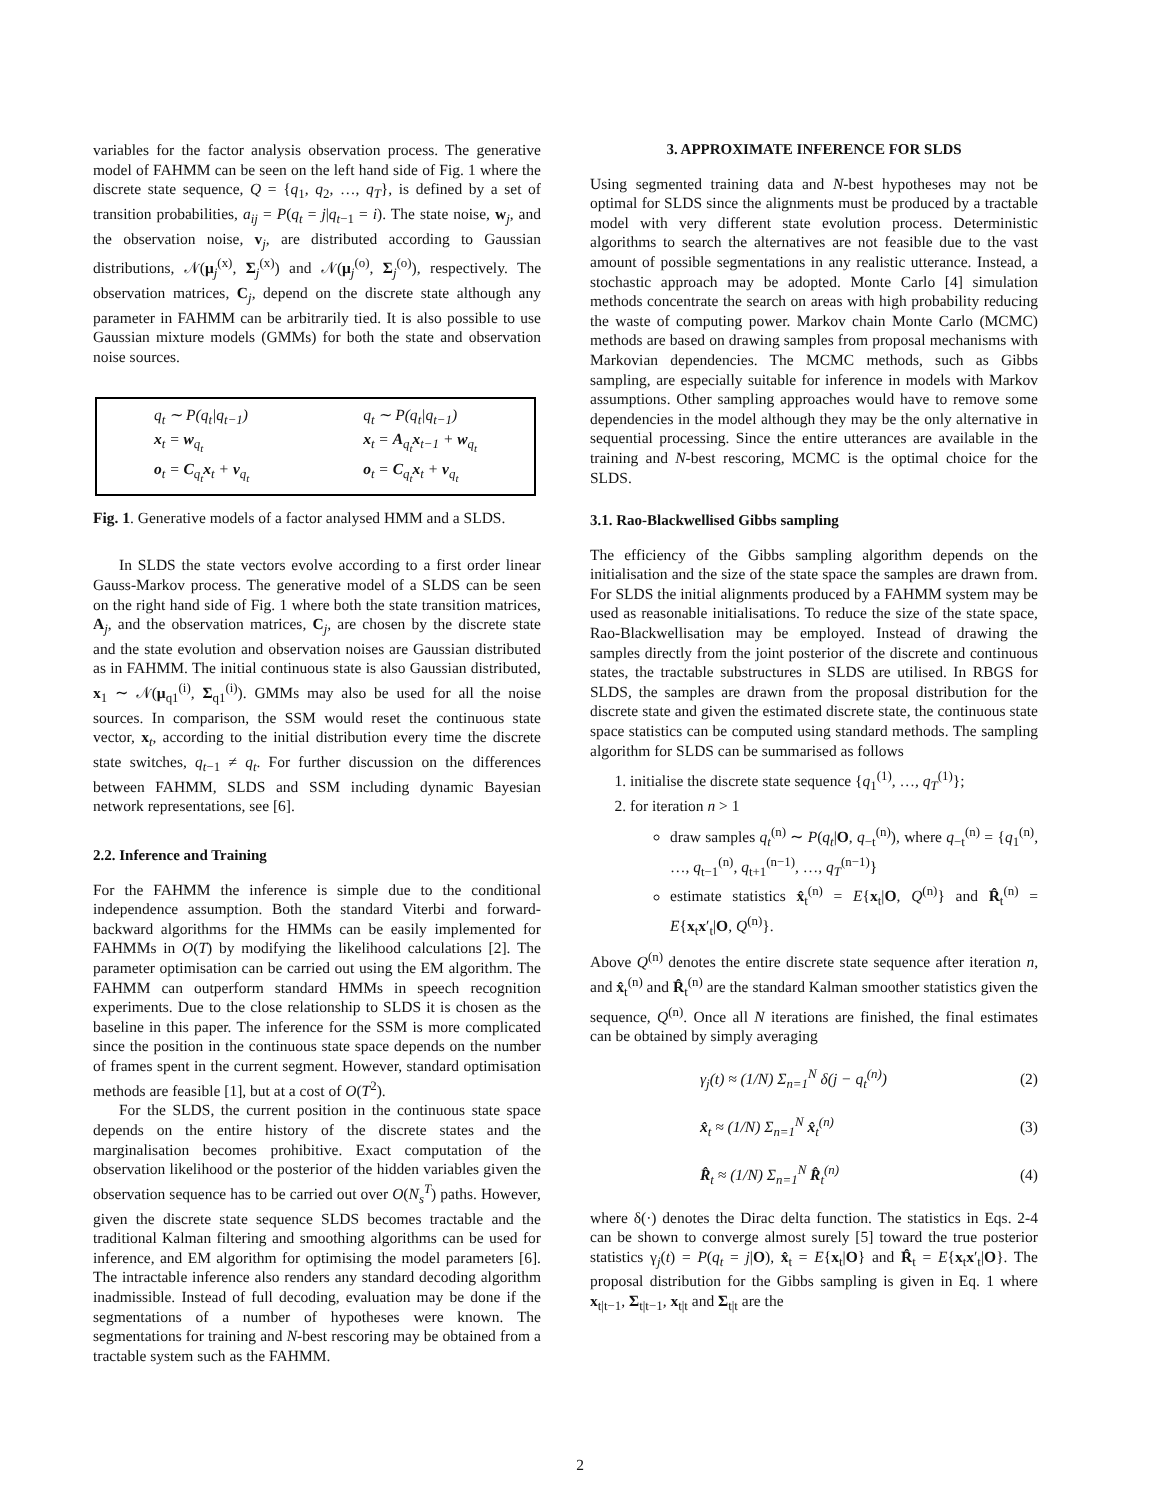variables for the factor analysis observation process. The generative model of FAHMM can be seen on the left hand side of Fig. 1 where the discrete state sequence, Q = {q<sub>1</sub>, q<sub>2</sub>, …, q<sub>T</sub>}, is defined by a set of transition probabilities, a<sub>ij</sub> = P(q<sub>t</sub> = j|q<sub>t−1</sub> = i). The state noise, w<sub>j</sub>, and the observation noise, v<sub>j</sub>, are distributed according to Gaussian distributions, 𝒩(μ<sub>j</sub><sup>(x)</sup>, Σ<sub>j</sub><sup>(x)</sup>) and 𝒩(μ<sub>j</sub><sup>(o)</sup>, Σ<sub>j</sub><sup>(o)</sup>), respectively. The observation matrices, C<sub>j</sub>, depend on the discrete state although any parameter in FAHMM can be arbitrarily tied. It is also possible to use Gaussian mixture models (GMMs) for both the state and observation noise sources.
q<sub>t</sub> ∼ P(q<sub>t</sub>|q<sub>t−1</sub>)
x<sub>t</sub> = w<sub>q<sub>t</sub></sub>
o<sub>t</sub> = C<sub>q<sub>t</sub></sub>x<sub>t</sub> + v<sub>q<sub>t</sub></sub>
q<sub>t</sub> ∼ P(q<sub>t</sub>|q<sub>t−1</sub>)
x<sub>t</sub> = A<sub>q<sub>t</sub></sub>x<sub>t−1</sub> + w<sub>q<sub>t</sub></sub>
o<sub>t</sub> = C<sub>q<sub>t</sub></sub>x<sub>t</sub> + v<sub>q<sub>t</sub></sub>
Fig. 1. Generative models of a factor analysed HMM and a SLDS.
In SLDS the state vectors evolve according to a first order linear Gauss-Markov process. The generative model of a SLDS can be seen on the right hand side of Fig. 1 where both the state transition matrices, A<sub>j</sub>, and the observation matrices, C<sub>j</sub>, are chosen by the discrete state and the state evolution and observation noises are Gaussian distributed as in FAHMM. The initial continuous state is also Gaussian distributed, x<sub>1</sub> ∼ 𝒩(μ<sub>q1</sub><sup>(i)</sup>, Σ<sub>q1</sub><sup>(i)</sup>). GMMs may also be used for all the noise sources. In comparison, the SSM would reset the continuous state vector, x<sub>t</sub>, according to the initial distribution every time the discrete state switches, q<sub>t−1</sub> ≠ q<sub>t</sub>. For further discussion on the differences between FAHMM, SLDS and SSM including dynamic Bayesian network representations, see [6].
2.2. Inference and Training
For the FAHMM the inference is simple due to the conditional independence assumption. Both the standard Viterbi and forward-backward algorithms for the HMMs can be easily implemented for FAHMMs in O(T) by modifying the likelihood calculations [2]. The parameter optimisation can be carried out using the EM algorithm. The FAHMM can outperform standard HMMs in speech recognition experiments. Due to the close relationship to SLDS it is chosen as the baseline in this paper. The inference for the SSM is more complicated since the position in the continuous state space depends on the number of frames spent in the current segment. However, standard optimisation methods are feasible [1], but at a cost of O(T<sup>2</sup>).
For the SLDS, the current position in the continuous state space depends on the entire history of the discrete states and the marginalisation becomes prohibitive. Exact computation of the observation likelihood or the posterior of the hidden variables given the observation sequence has to be carried out over O(N<sub>s</sub><sup>T</sup>) paths. However, given the discrete state sequence SLDS becomes tractable and the traditional Kalman filtering and smoothing algorithms can be used for inference, and EM algorithm for optimising the model parameters [6]. The intractable inference also renders any standard decoding algorithm inadmissible. Instead of full decoding, evaluation may be done if the segmentations of a number of hypotheses were known. The segmentations for training and N-best rescoring may be obtained from a tractable system such as the FAHMM.
3. APPROXIMATE INFERENCE FOR SLDS
Using segmented training data and N-best hypotheses may not be optimal for SLDS since the alignments must be produced by a tractable model with very different state evolution process. Deterministic algorithms to search the alternatives are not feasible due to the vast amount of possible segmentations in any realistic utterance. Instead, a stochastic approach may be adopted. Monte Carlo [4] simulation methods concentrate the search on areas with high probability reducing the waste of computing power. Markov chain Monte Carlo (MCMC) methods are based on drawing samples from proposal mechanisms with Markovian dependencies. The MCMC methods, such as Gibbs sampling, are especially suitable for inference in models with Markov assumptions. Other sampling approaches would have to remove some dependencies in the model although they may be the only alternative in sequential processing. Since the entire utterances are available in the training and N-best rescoring, MCMC is the optimal choice for the SLDS.
3.1. Rao-Blackwellised Gibbs sampling
The efficiency of the Gibbs sampling algorithm depends on the initialisation and the size of the state space the samples are drawn from. For SLDS the initial alignments produced by a FAHMM system may be used as reasonable initialisations. To reduce the size of the state space, Rao-Blackwellisation may be employed. Instead of drawing the samples directly from the joint posterior of the discrete and continuous states, the tractable substructures in SLDS are utilised. In RBGS for SLDS, the samples are drawn from the proposal distribution for the discrete state and given the estimated discrete state, the continuous state space statistics can be computed using standard methods. The sampling algorithm for SLDS can be summarised as follows
1. initialise the discrete state sequence {q<sub>1</sub><sup>(1)</sup>, …, q<sub>T</sub><sup>(1)</sup>};
2. for iteration n > 1
draw samples q<sub>t</sub><sup>(n)</sup> ∼ P(q<sub>t</sub>|O, q<sub>−t</sub><sup>(n)</sup>), where q<sub>−t</sub><sup>(n)</sup> = {q<sub>1</sub><sup>(n)</sup>, …, q<sub>t−1</sub><sup>(n)</sup>, q<sub>t+1</sub><sup>(n−1)</sup>, …, q<sub>T</sub><sup>(n−1)</sup>}
estimate statistics x̂<sub>t</sub><sup>(n)</sup> = E{x<sub>t</sub>|O, Q<sup>(n)</sup>} and R̂<sub>t</sub><sup>(n)</sup> = E{x<sub>t</sub>x′<sub>t</sub>|O, Q<sup>(n)</sup>}.
Above Q<sup>(n)</sup> denotes the entire discrete state sequence after iteration n, and x̂<sub>t</sub><sup>(n)</sup> and R̂<sub>t</sub><sup>(n)</sup> are the standard Kalman smoother statistics given the sequence, Q<sup>(n)</sup>. Once all N iterations are finished, the final estimates can be obtained by simply averaging
γ<sub>j</sub>(t) ≈ (1/N) Σ<sub>n=1</sub><sup>N</sup> δ(j − q<sub>t</sub><sup>(n)</sup>) (2)
x̂<sub>t</sub> ≈ (1/N) Σ<sub>n=1</sub><sup>N</sup> x̂<sub>t</sub><sup>(n)</sup> (3)
R̂<sub>t</sub> ≈ (1/N) Σ<sub>n=1</sub><sup>N</sup> R̂<sub>t</sub><sup>(n)</sup> (4)
where δ(·) denotes the Dirac delta function. The statistics in Eqs. 2-4 can be shown to converge almost surely [5] toward the true posterior statistics γ<sub>j</sub>(t) = P(q<sub>t</sub> = j|O), x̂<sub>t</sub> = E{x<sub>t</sub>|O} and R̂<sub>t</sub> = E{x<sub>t</sub>x′<sub>t</sub>|O}. The proposal distribution for the Gibbs sampling is given in Eq. 1 where x<sub>t|t−1</sub>, Σ<sub>t|t−1</sub>, x<sub>t|t</sub> and Σ<sub>t|t</sub> are the
2